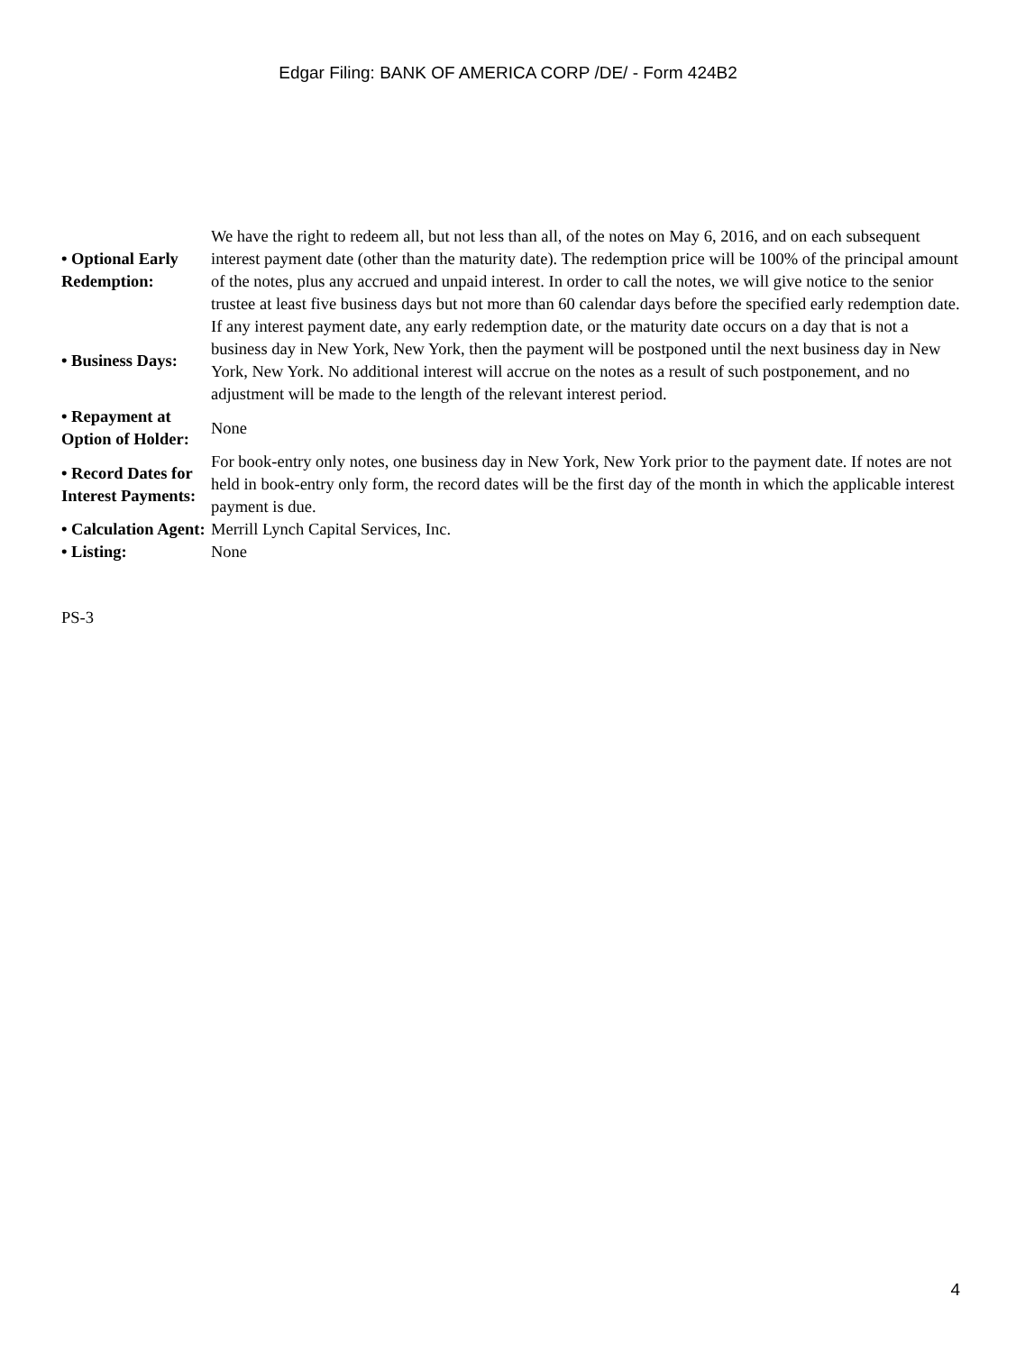Edgar Filing: BANK OF AMERICA CORP /DE/ - Form 424B2
| • Optional Early Redemption: | We have the right to redeem all, but not less than all, of the notes on May 6, 2016, and on each subsequent interest payment date (other than the maturity date). The redemption price will be 100% of the principal amount of the notes, plus any accrued and unpaid interest. In order to call the notes, we will give notice to the senior trustee at least five business days but not more than 60 calendar days before the specified early redemption date. |
| • Business Days: | If any interest payment date, any early redemption date, or the maturity date occurs on a day that is not a business day in New York, New York, then the payment will be postponed until the next business day in New York, New York. No additional interest will accrue on the notes as a result of such postponement, and no adjustment will be made to the length of the relevant interest period. |
| • Repayment at Option of Holder: | None |
| • Record Dates for Interest Payments: | For book-entry only notes, one business day in New York, New York prior to the payment date. If notes are not held in book-entry only form, the record dates will be the first day of the month in which the applicable interest payment is due. |
| • Calculation Agent: | Merrill Lynch Capital Services, Inc. |
| • Listing: | None |
PS-3
4